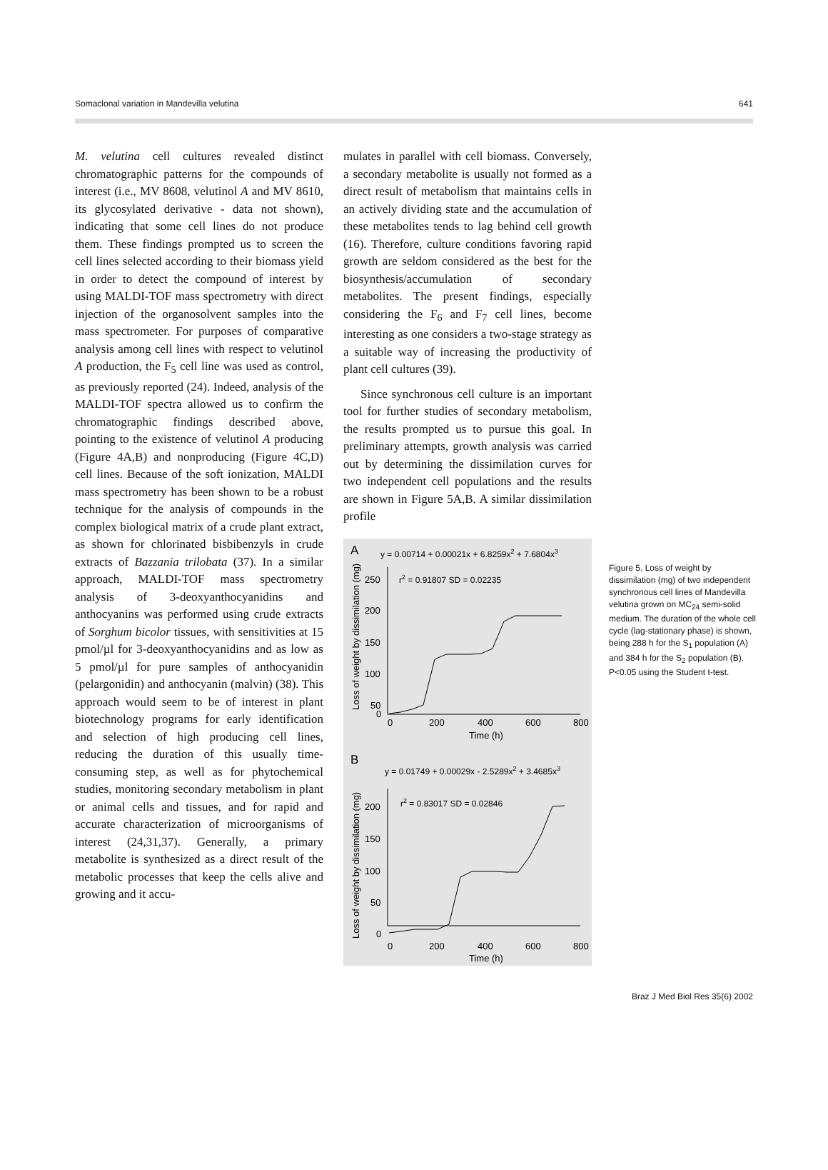Somaclonal variation in Mandevilla velutina 641
M. velutina cell cultures revealed distinct chromatographic patterns for the compounds of interest (i.e., MV 8608, velutinol A and MV 8610, its glycosylated derivative - data not shown), indicating that some cell lines do not produce them. These findings prompted us to screen the cell lines selected according to their biomass yield in order to detect the compound of interest by using MALDI-TOF mass spectrometry with direct injection of the organosolvent samples into the mass spectrometer. For purposes of comparative analysis among cell lines with respect to velutinol A production, the F<sub>5</sub> cell line was used as control, as previously reported (24). Indeed, analysis of the MALDI-TOF spectra allowed us to confirm the chromatographic findings described above, pointing to the existence of velutinol A producing (Figure 4A,B) and nonproducing (Figure 4C,D) cell lines. Because of the soft ionization, MALDI mass spectrometry has been shown to be a robust technique for the analysis of compounds in the complex biological matrix of a crude plant extract, as shown for chlorinated bisbibenzyls in crude extracts of Bazzania trilobata (37). In a similar approach, MALDI-TOF mass spectrometry analysis of 3-deoxyanthocyanidins and anthocyanins was performed using crude extracts of Sorghum bicolor tissues, with sensitivities at 15 pmol/µl for 3-deoxyanthocyanidins and as low as 5 pmol/µl for pure samples of anthocyanidin (pelargonidin) and anthocyanin (malvin) (38). This approach would seem to be of interest in plant biotechnology programs for early identification and selection of high producing cell lines, reducing the duration of this usually time-consuming step, as well as for phytochemical studies, monitoring secondary metabolism in plant or animal cells and tissues, and for rapid and accurate characterization of microorganisms of interest (24,31,37). Generally, a primary metabolite is synthesized as a direct result of the metabolic processes that keep the cells alive and growing and it accu-
mulates in parallel with cell biomass. Conversely, a secondary metabolite is usually not formed as a direct result of metabolism that maintains cells in an actively dividing state and the accumulation of these metabolites tends to lag behind cell growth (16). Therefore, culture conditions favoring rapid growth are seldom considered as the best for the biosynthesis/accumulation of secondary metabolites. The present findings, especially considering the F<sub>6</sub> and F<sub>7</sub> cell lines, become interesting as one considers a two-stage strategy as a suitable way of increasing the productivity of plant cell cultures (39).
Since synchronous cell culture is an important tool for further studies of secondary metabolism, the results prompted us to pursue this goal. In preliminary attempts, growth analysis was carried out by determining the dissimilation curves for two independent cell populations and the results are shown in Figure 5A,B. A similar dissimilation profile
A
y = 0.00714 + 0.00021x + 6.8259x2 + 7.6804x3
r2 = 0.91807 SD = 0.02235
Loss of weight by dissimilation (mg)
250
200
150
100
50
0
0
200
400
600
800
Time (h)
B
y = 0.01749 + 0.00029x - 2.5289x2 + 3.4685x3
r2 = 0.83017 SD = 0.02846
Loss of weight by dissimilation (mg)
200
150
100
50
0
0
200
400
600
800
Time (h)
Figure 5. Loss of weight by dissimilation (mg) of two independent synchronous cell lines of Mandevilla velutina grown on MC<sub>24</sub> semi-solid medium. The duration of the whole cell cycle (lag-stationary phase) is shown, being 288 h for the S<sub>1</sub> population (A) and 384 h for the S<sub>2</sub> population (B). P<0.05 using the Student t-test.
Braz J Med Biol Res 35(6) 2002